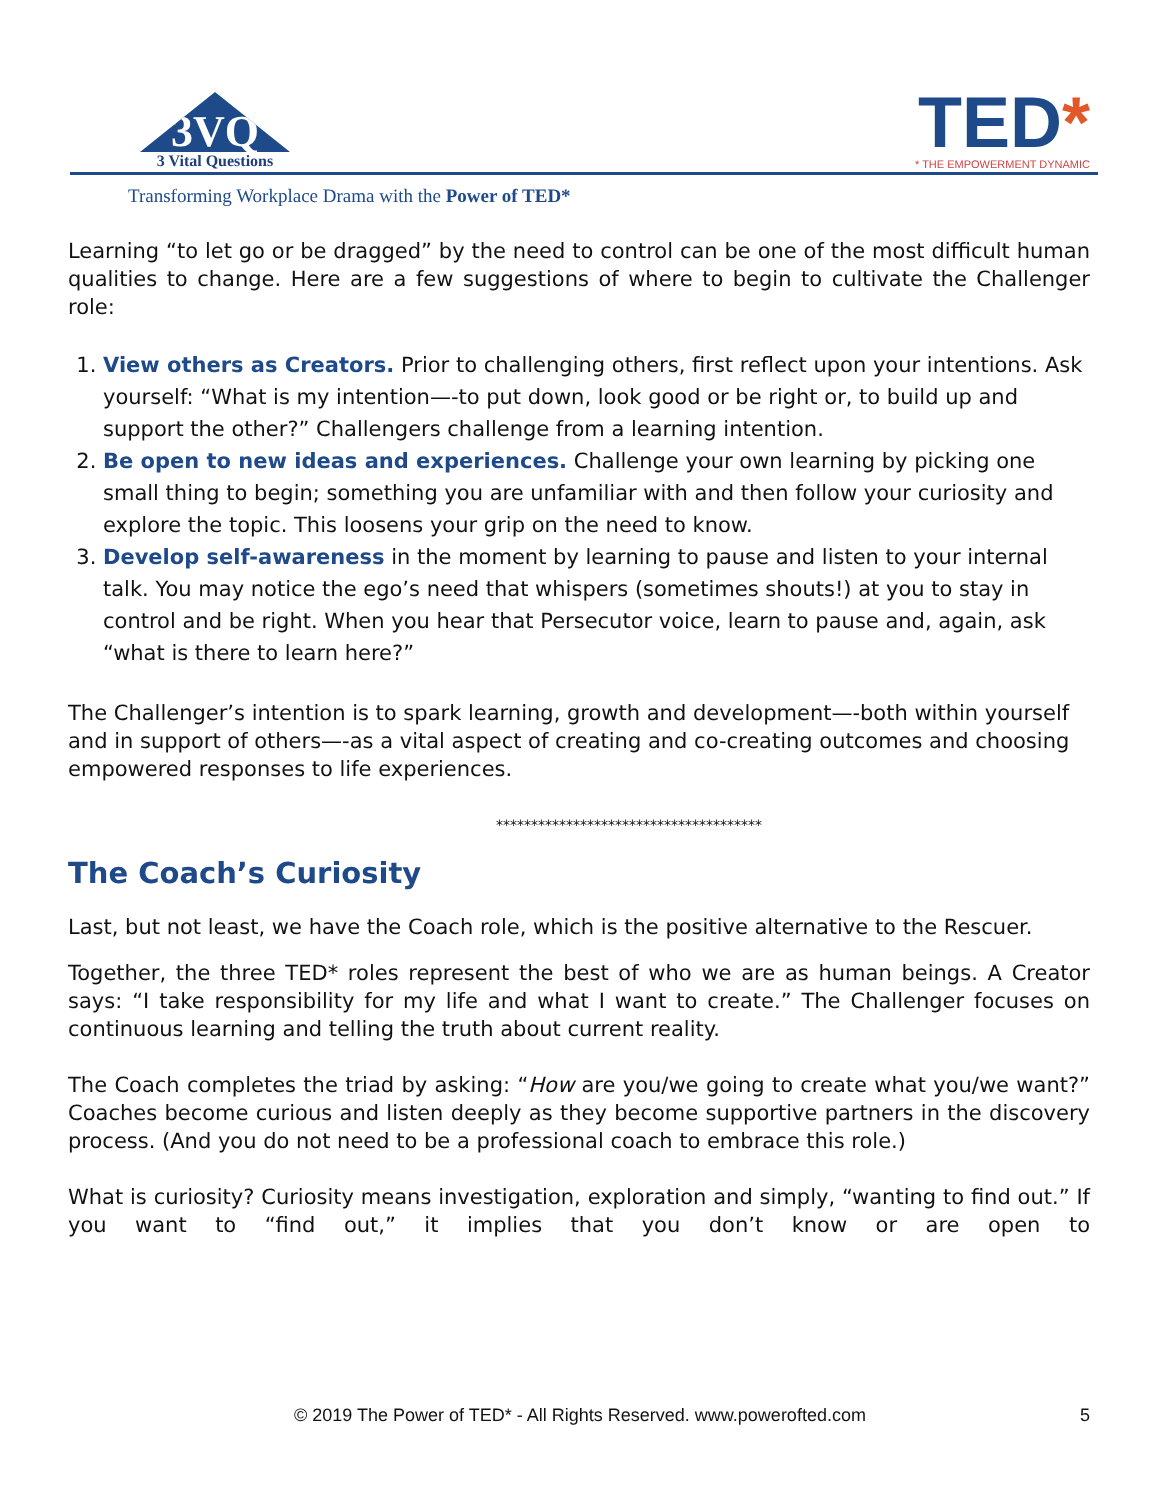3VQ
3 Vital Questions
TED*
* THE EMPOWERMENT DYNAMIC
Transforming Workplace Drama with the Power of TED*
Learning “to let go or be dragged” by the need to control can be one of the most difficult human qualities to change. Here are a few suggestions of where to begin to cultivate the Challenger role:
1. View others as Creators. Prior to challenging others, first reflect upon your intentions. Ask yourself: “What is my intention—-to put down, look good or be right or, to build up and support the other?” Challengers challenge from a learning intention.
2. Be open to new ideas and experiences. Challenge your own learning by picking one small thing to begin; something you are unfamiliar with and then follow your curiosity and explore the topic. This loosens your grip on the need to know.
3. Develop self-awareness in the moment by learning to pause and listen to your internal talk. You may notice the ego’s need that whispers (sometimes shouts!) at you to stay in control and be right. When you hear that Persecutor voice, learn to pause and, again, ask “what is there to learn here?”
The Challenger’s intention is to spark learning, growth and development—-both within yourself and in support of others—-as a vital aspect of creating and co-creating outcomes and choosing empowered responses to life experiences.
**************************************
The Coach’s Curiosity
Last, but not least, we have the Coach role, which is the positive alternative to the Rescuer.
Together, the three TED* roles represent the best of who we are as human beings. A Creator says: “I take responsibility for my life and what I want to create.” The Challenger focuses on continuous learning and telling the truth about current reality.
The Coach completes the triad by asking: “How are you/we going to create what you/we want?” Coaches become curious and listen deeply as they become supportive partners in the discovery process. (And you do not need to be a professional coach to embrace this role.)
What is curiosity? Curiosity means investigation, exploration and simply, “wanting to find out.” If you want to “find out,” it implies that you don’t know or are open to
© 2019 The Power of TED* - All Rights Reserved. www.powerofted.com 5